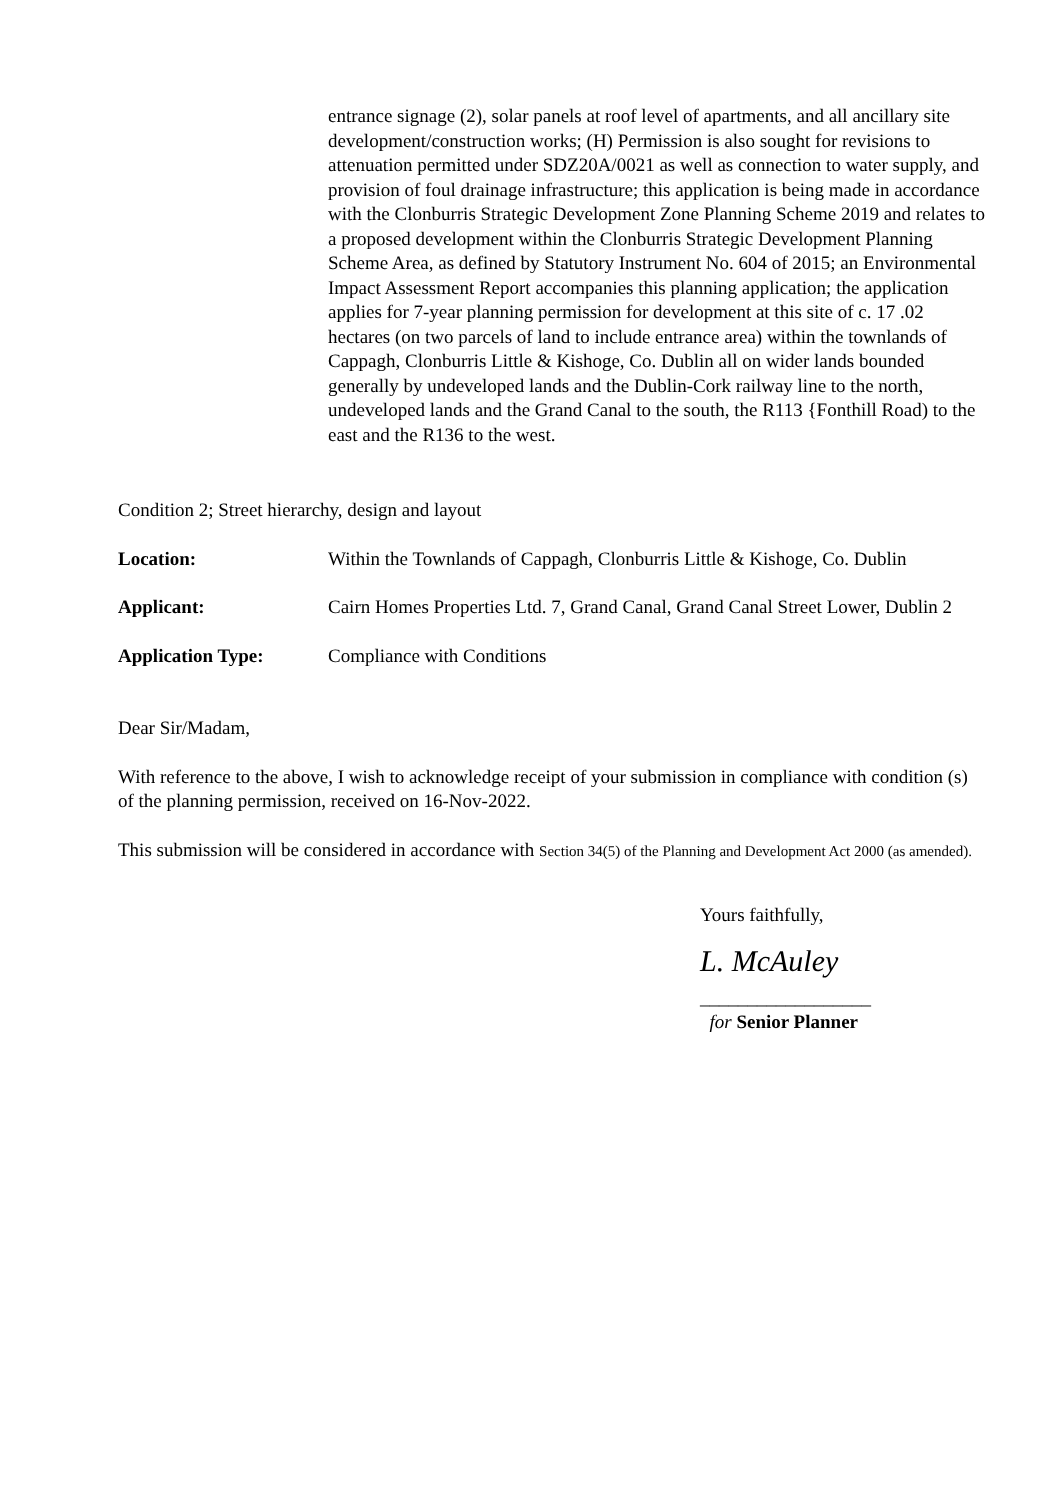entrance signage (2), solar panels at roof level of apartments, and all ancillary site development/construction works; (H) Permission is also sought for revisions to attenuation permitted under SDZ20A/0021 as well as connection to water supply, and provision of foul drainage infrastructure; this application is being made in accordance with the Clonburris Strategic Development Zone Planning Scheme 2019 and relates to a proposed development within the Clonburris Strategic Development Planning Scheme Area, as defined by Statutory Instrument No. 604 of 2015; an Environmental Impact Assessment Report accompanies this planning application; the application applies for 7-year planning permission for development at this site of c. 17 .02 hectares (on two parcels of land to include entrance area) within the townlands of Cappagh, Clonburris Little & Kishoge, Co. Dublin all on wider lands bounded generally by undeveloped lands and the Dublin-Cork railway line to the north, undeveloped lands and the Grand Canal to the south, the R113 {Fonthill Road) to the east and the R136 to the west.
Condition 2; Street hierarchy, design and layout
Location: Within the Townlands of Cappagh, Clonburris Little & Kishoge, Co. Dublin
Applicant: Cairn Homes Properties Ltd. 7, Grand Canal, Grand Canal Street Lower, Dublin 2
Application Type: Compliance with Conditions
Dear Sir/Madam,
With reference to the above, I wish to acknowledge receipt of your submission in compliance with condition (s) of the planning permission, received on 16-Nov-2022.
This submission will be considered in accordance with Section 34(5) of the Planning and Development Act 2000 (as amended).
Yours faithfully,
L. McAuley
__________________
for Senior Planner